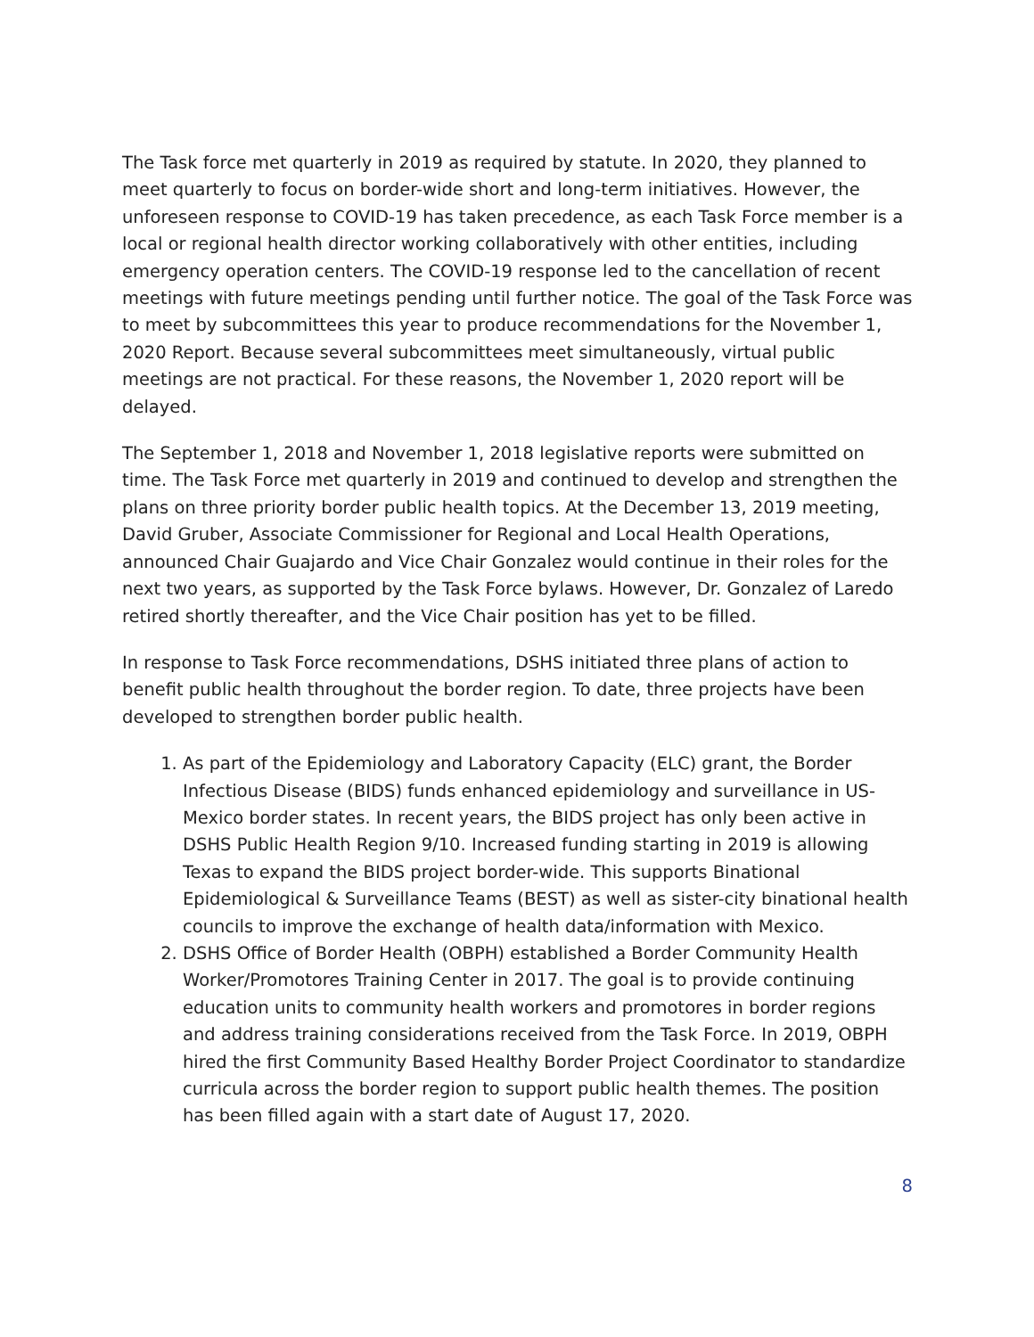The Task force met quarterly in 2019 as required by statute. In 2020, they planned to meet quarterly to focus on border-wide short and long-term initiatives. However, the unforeseen response to COVID-19 has taken precedence, as each Task Force member is a local or regional health director working collaboratively with other entities, including emergency operation centers. The COVID-19 response led to the cancellation of recent meetings with future meetings pending until further notice. The goal of the Task Force was to meet by subcommittees this year to produce recommendations for the November 1, 2020 Report. Because several subcommittees meet simultaneously, virtual public meetings are not practical. For these reasons, the November 1, 2020 report will be delayed.
The September 1, 2018 and November 1, 2018 legislative reports were submitted on time. The Task Force met quarterly in 2019 and continued to develop and strengthen the plans on three priority border public health topics. At the December 13, 2019 meeting, David Gruber, Associate Commissioner for Regional and Local Health Operations, announced Chair Guajardo and Vice Chair Gonzalez would continue in their roles for the next two years, as supported by the Task Force bylaws. However, Dr. Gonzalez of Laredo retired shortly thereafter, and the Vice Chair position has yet to be filled.
In response to Task Force recommendations, DSHS initiated three plans of action to benefit public health throughout the border region. To date, three projects have been developed to strengthen border public health.
1. As part of the Epidemiology and Laboratory Capacity (ELC) grant, the Border Infectious Disease (BIDS) funds enhanced epidemiology and surveillance in US-Mexico border states. In recent years, the BIDS project has only been active in DSHS Public Health Region 9/10. Increased funding starting in 2019 is allowing Texas to expand the BIDS project border-wide. This supports Binational Epidemiological & Surveillance Teams (BEST) as well as sister-city binational health councils to improve the exchange of health data/information with Mexico.
2. DSHS Office of Border Health (OBPH) established a Border Community Health Worker/Promotores Training Center in 2017. The goal is to provide continuing education units to community health workers and promotores in border regions and address training considerations received from the Task Force. In 2019, OBPH hired the first Community Based Healthy Border Project Coordinator to standardize curricula across the border region to support public health themes. The position has been filled again with a start date of August 17, 2020.
8